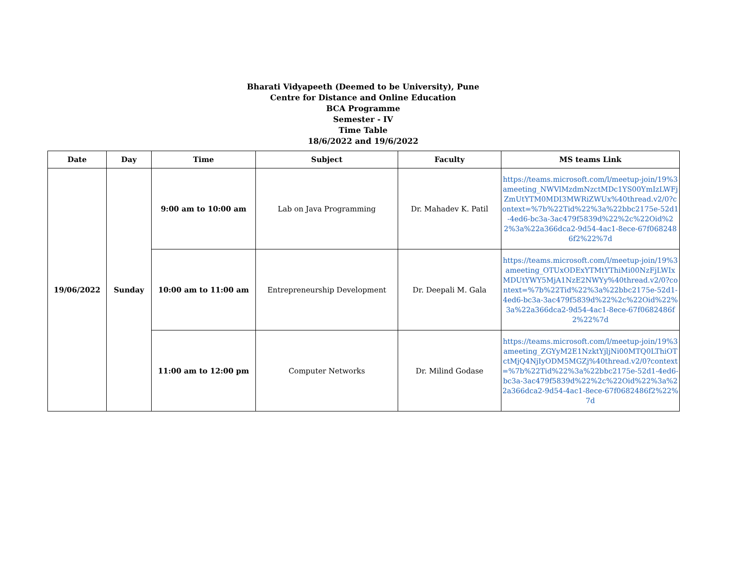Bharati Vidyapeeth (Deemed to be University), Pune
Centre for Distance and Online Education
BCA Programme
Semester - IV
Time Table
18/6/2022 and 19/6/2022
| Date | Day | Time | Subject | Faculty | MS teams Link |
| --- | --- | --- | --- | --- | --- |
| 19/06/2022 | Sunday | 9:00 am to 10:00 am | Lab on Java Programming | Dr. Mahadev K. Patil | https://teams.microsoft.com/l/meetup-join/19%3ameeting_NWVlMzdmNzctMDc1YS00YmIzLWFjZmUtYTM0MDI3MWRiZWUx%40thread.v2/0?context=%7b%22Tid%22%3a%22bbc2175e-52d1-4ed6-bc3a-3ac479f5839d%22%2c%22Oid%22%3a%22a366dca2-9d54-4ac1-8ece-67f0682486f2%22%7d |
| | | 10:00 am to 11:00 am | Entrepreneurship Development | Dr. Deepali M. Gala | https://teams.microsoft.com/l/meetup-join/19%3ameeting_OTUxODExYTMtYThiMi00NzFjLWIxMDUtYWY5MjA1NzE2NWYy%40thread.v2/0?context=%7b%22Tid%22%3a%22bbc2175e-52d1-4ed6-bc3a-3ac479f5839d%22%2c%22Oid%22%3a%22a366dca2-9d54-4ac1-8ece-67f0682486f2%22%7d |
| | | 11:00 am to 12:00 pm | Computer Networks | Dr. Milind Godase | https://teams.microsoft.com/l/meetup-join/19%3ameeting_ZGYyM2E1NzktYjljNi00MTQ0LThiOTctMjQ4NjIyODM5MGZj%40thread.v2/0?context=%7b%22Tid%22%3a%22bbc2175e-52d1-4ed6-bc3a-3ac479f5839d%22%2c%22Oid%22%3a%22a366dca2-9d54-4ac1-8ece-67f0682486f2%22%7d |